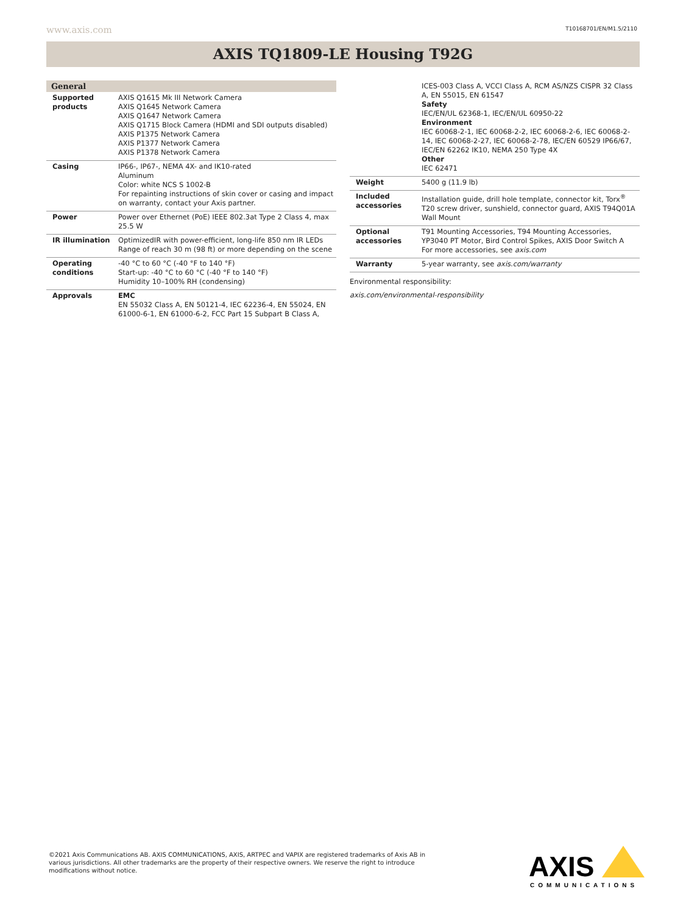www.axis.com T10168701/EN/M1.5/2110
AXIS TQ1809-LE Housing T92G
| General | |
| --- | --- |
| Supported products | AXIS Q1615 Mk III Network Camera AXIS Q1645 Network Camera AXIS Q1647 Network Camera AXIS Q1715 Block Camera (HDMI and SDI outputs disabled) AXIS P1375 Network Camera AXIS P1377 Network Camera AXIS P1378 Network Camera |
| Casing | IP66-, IP67-, NEMA 4X- and IK10-rated Aluminum Color: white NCS S 1002-B For repainting instructions of skin cover or casing and impact on warranty, contact your Axis partner. |
| Power | Power over Ethernet (PoE) IEEE 802.3at Type 2 Class 4, max 25.5 W |
| IR illumination | OptimizedIR with power-efficient, long-life 850 nm IR LEDs Range of reach 30 m (98 ft) or more depending on the scene |
| Operating conditions | -40 °C to 60 °C (-40 °F to 140 °F) Start-up: -40 °C to 60 °C (-40 °F to 140 °F) Humidity 10–100% RH (condensing) |
| Approvals | EMC EN 55032 Class A, EN 50121-4, IEC 62236-4, EN 55024, EN 61000-6-1, EN 61000-6-2, FCC Part 15 Subpart B Class A, |
| | ICES-003 Class A, VCCI Class A, RCM AS/NZS CISPR 32 Class A, EN 55015, EN 61547 Safety IEC/EN/UL 62368-1, IEC/EN/UL 60950-22 Environment IEC 60068-2-1, IEC 60068-2-2, IEC 60068-2-6, IEC 60068-2-14, IEC 60068-2-27, IEC 60068-2-78, IEC/EN 60529 IP66/67, IEC/EN 62262 IK10, NEMA 250 Type 4X Other IEC 62471 |
| Weight | 5400 g (11.9 lb) |
| Included accessories | Installation guide, drill hole template, connector kit, Torx<sup>®</sup> T20 screw driver, sunshield, connector guard, AXIS T94Q01A Wall Mount |
| Optional accessories | T91 Mounting Accessories, T94 Mounting Accessories, YP3040 PT Motor, Bird Control Spikes, AXIS Door Switch A For more accessories, see axis.com |
| Warranty | 5-year warranty, see axis.com/warranty |
Environmental responsibility:
axis.com/environmental-responsibility
©2021 Axis Communications AB. AXIS COMMUNICATIONS, AXIS, ARTPEC and VAPIX are registered trademarks of Axis AB in various jurisdictions. All other trademarks are the property of their respective owners. We reserve the right to introduce modifications without notice.
AXIS
COMMUNICATIONS